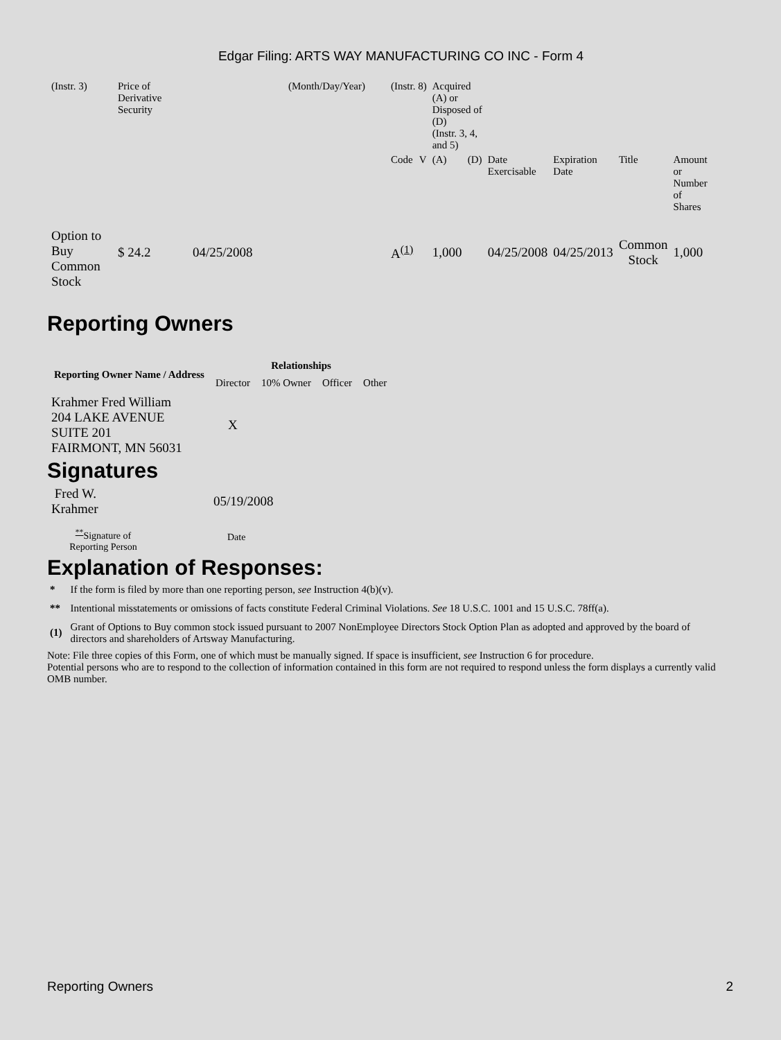Edgar Filing: ARTS WAY MANUFACTURING CO INC - Form 4
| (Instr. 3) | Price of Derivative Security | | (Month/Day/Year) | (Instr. 8) | | Acquired (A) or Disposed of (D) (Instr. 3, 4, and 5) | | | | | |
| | | | | Code | V | (A) | (D) | Date Exercisable | Expiration Date | Title | Amount or Number of Shares |
| Option to Buy Common Stock | $ 24.2 | 04/25/2008 | | A<sup>(1)</sup> | | 1,000 | | 04/25/2008 | 04/25/2013 | Common Stock | 1,000 |
Reporting Owners
| Reporting Owner Name / Address | Relationships | | | |
| --- | --- | --- | --- | --- |
| | Director | 10% Owner | Officer | Other |
| Krahmer Fred William 204 LAKE AVENUE SUITE 201 FAIRMONT, MN 56031 | X | | | |
Signatures
| Fred W. Krahmer | 05/19/2008 |
| <sup>**</sup> Signature of Reporting Person | Date |
Explanation of Responses:
| * | If the form is filed by more than one reporting person, see Instruction 4(b)(v). |
| ** | Intentional misstatements or omissions of facts constitute Federal Criminal Violations. See 18 U.S.C. 1001 and 15 U.S.C. 78ff(a). |
| (1) | Grant of Options to Buy common stock issued pursuant to 2007 NonEmployee Directors Stock Option Plan as adopted and approved by the board of directors and shareholders of Artsway Manufacturing. |
Note: File three copies of this Form, one of which must be manually signed. If space is insufficient, see Instruction 6 for procedure.
Potential persons who are to respond to the collection of information contained in this form are not required to respond unless the form displays a currently valid OMB number.
Reporting Owners 2